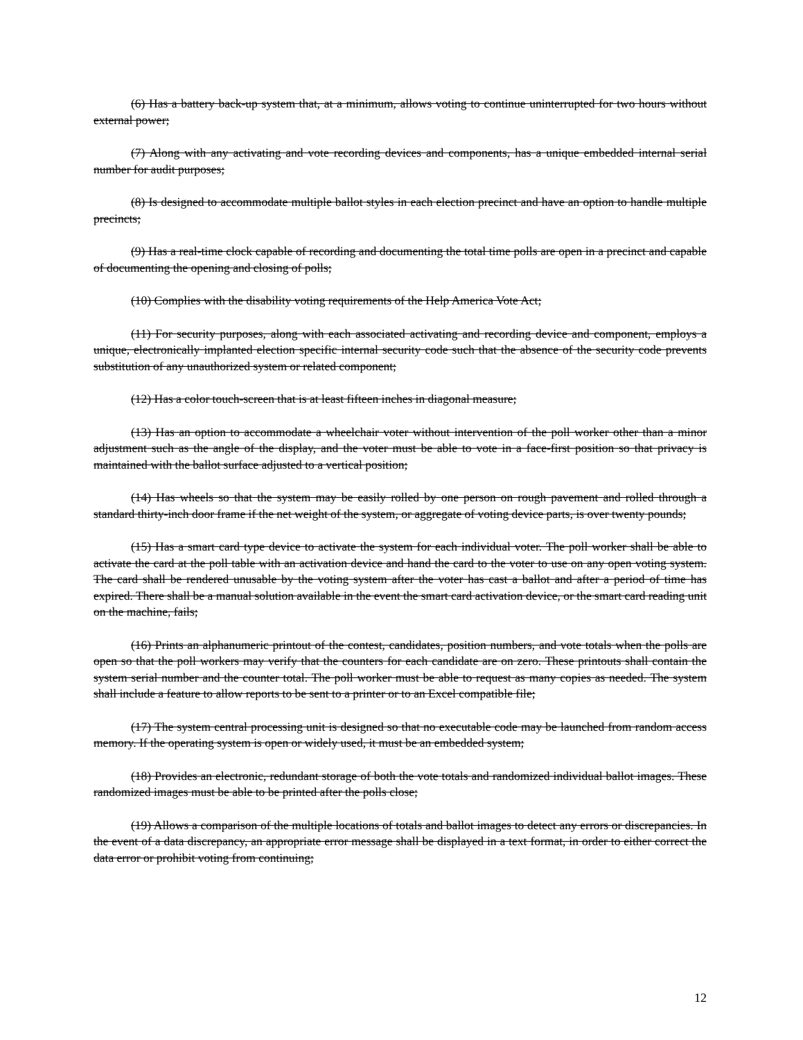(6) Has a battery back-up system that, at a minimum, allows voting to continue uninterrupted for two hours without external power;
(7) Along with any activating and vote recording devices and components, has a unique embedded internal serial number for audit purposes;
(8) Is designed to accommodate multiple ballot styles in each election precinct and have an option to handle multiple precincts;
(9) Has a real-time clock capable of recording and documenting the total time polls are open in a precinct and capable of documenting the opening and closing of polls;
(10) Complies with the disability voting requirements of the Help America Vote Act;
(11) For security purposes, along with each associated activating and recording device and component, employs a unique, electronically implanted election specific internal security code such that the absence of the security code prevents substitution of any unauthorized system or related component;
(12) Has a color touch-screen that is at least fifteen inches in diagonal measure;
(13) Has an option to accommodate a wheelchair voter without intervention of the poll worker other than a minor adjustment such as the angle of the display, and the voter must be able to vote in a face-first position so that privacy is maintained with the ballot surface adjusted to a vertical position;
(14) Has wheels so that the system may be easily rolled by one person on rough pavement and rolled through a standard thirty-inch door frame if the net weight of the system, or aggregate of voting device parts, is over twenty pounds;
(15) Has a smart card type device to activate the system for each individual voter. The poll worker shall be able to activate the card at the poll table with an activation device and hand the card to the voter to use on any open voting system. The card shall be rendered unusable by the voting system after the voter has cast a ballot and after a period of time has expired. There shall be a manual solution available in the event the smart card activation device, or the smart card reading unit on the machine, fails;
(16) Prints an alphanumeric printout of the contest, candidates, position numbers, and vote totals when the polls are open so that the poll workers may verify that the counters for each candidate are on zero. These printouts shall contain the system serial number and the counter total. The poll worker must be able to request as many copies as needed. The system shall include a feature to allow reports to be sent to a printer or to an Excel compatible file;
(17) The system central processing unit is designed so that no executable code may be launched from random access memory. If the operating system is open or widely used, it must be an embedded system;
(18) Provides an electronic, redundant storage of both the vote totals and randomized individual ballot images. These randomized images must be able to be printed after the polls close;
(19) Allows a comparison of the multiple locations of totals and ballot images to detect any errors or discrepancies. In the event of a data discrepancy, an appropriate error message shall be displayed in a text format, in order to either correct the data error or prohibit voting from continuing;
12